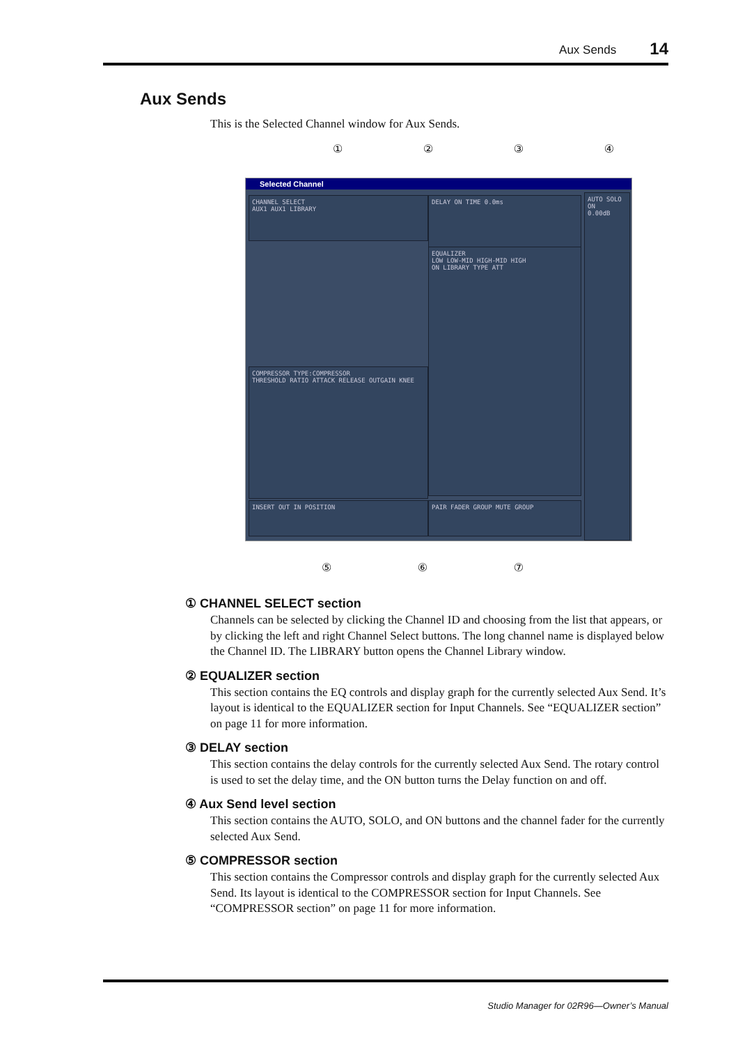Aux Sends 14
Aux Sends
This is the Selected Channel window for Aux Sends.
① ② ③ ④
Selected Channel
CHANNEL SELECT
AUX1 AUX1 LIBRARY
DELAY ON TIME 0.0ms
EQUALIZER
LOW LOW-MID HIGH-MID HIGH
ON LIBRARY TYPE ATT
COMPRESSOR TYPE:COMPRESSOR
THRESHOLD RATIO ATTACK RELEASE OUTGAIN KNEE
INSERT OUT IN POSITION PAIR FADER GROUP MUTE GROUP
AUTO SOLO ON
0.00dB
⑤ ⑥ ⑦
① CHANNEL SELECT section
Channels can be selected by clicking the Channel ID and choosing from the list that appears, or by clicking the left and right Channel Select buttons. The long channel name is displayed below the Channel ID. The LIBRARY button opens the Channel Library window.
② EQUALIZER section
This section contains the EQ controls and display graph for the currently selected Aux Send. It’s layout is identical to the EQUALIZER section for Input Channels. See “EQUALIZER section” on page 11 for more information.
③ DELAY section
This section contains the delay controls for the currently selected Aux Send. The rotary control is used to set the delay time, and the ON button turns the Delay function on and off.
④ Aux Send level section
This section contains the AUTO, SOLO, and ON buttons and the channel fader for the currently selected Aux Send.
⑤ COMPRESSOR section
This section contains the Compressor controls and display graph for the currently selected Aux Send. Its layout is identical to the COMPRESSOR section for Input Channels. See “COMPRESSOR section” on page 11 for more information.
Studio Manager for 02R96—Owner’s Manual